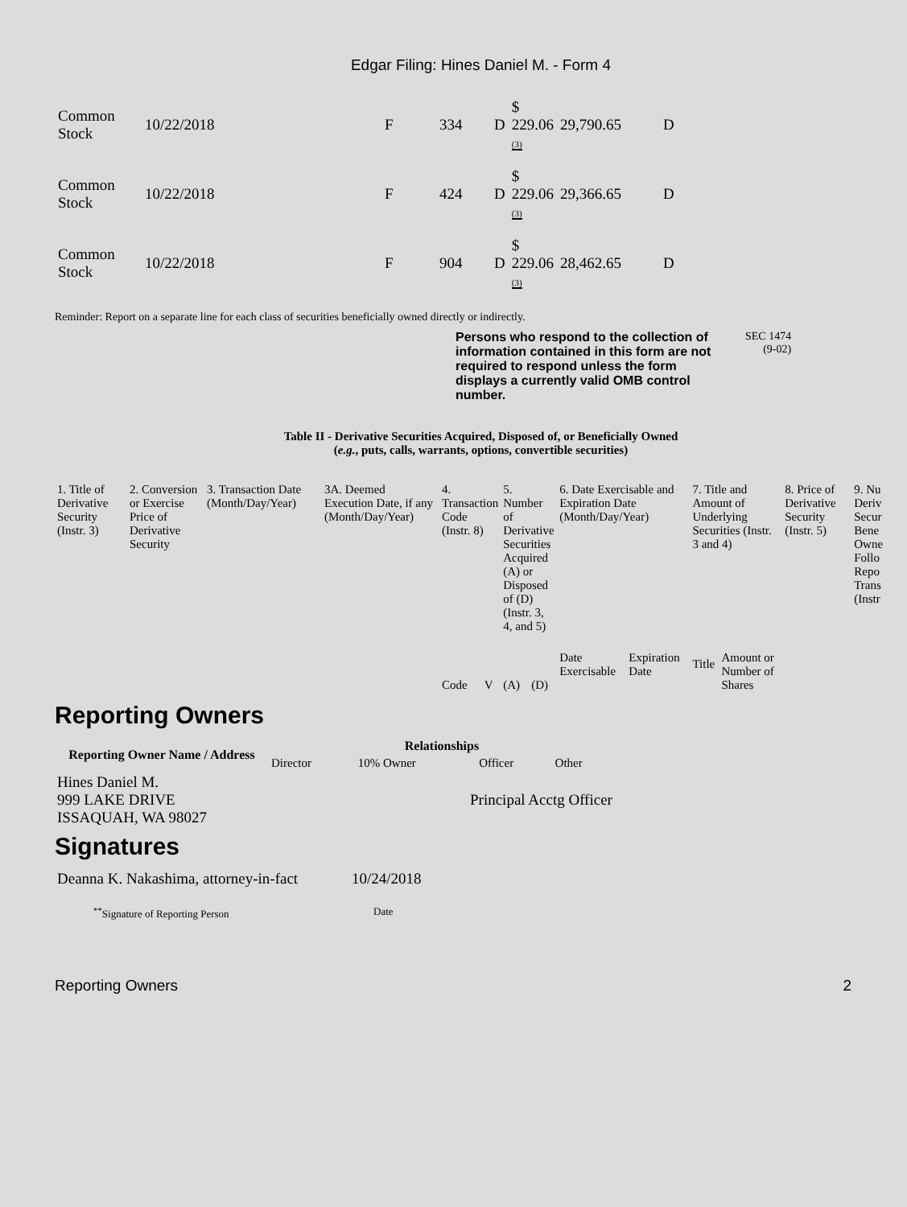Edgar Filing: Hines Daniel M. - Form 4
| Common Stock | 10/22/2018 | F | 334 | D | $ 229.06 (3) | 29,790.65 | D |
| Common Stock | 10/22/2018 | F | 424 | D | $ 229.06 (3) | 29,366.65 | D |
| Common Stock | 10/22/2018 | F | 904 | D | $ 229.06 (3) | 28,462.65 | D |
Reminder: Report on a separate line for each class of securities beneficially owned directly or indirectly.
Persons who respond to the collection of information contained in this form are not required to respond unless the form displays a currently valid OMB control number. SEC 1474
(9-02)
Table II - Derivative Securities Acquired, Disposed of, or Beneficially Owned
(e.g., puts, calls, warrants, options, convertible securities)
| 1. Title of Derivative Security (Instr. 3) | 2. Conversion or Exercise Price of Derivative Security | 3. Transaction Date (Month/Day/Year) | 3A. Deemed Execution Date, if any (Month/Day/Year) | 4. Transaction Code (Instr. 8) | | 5. Number of Derivative Securities Acquired (A) or Disposed of (D) (Instr. 3, 4, and 5) | | 6. Date Exercisable and Expiration Date (Month/Day/Year) | | 7. Title and Amount of Underlying Securities (Instr. 3 and 4) | | 8. Price of Derivative Security (Instr. 5) | 9. Nu Deriv Secur Bene Owne Follo Repo Trans (Instr |
| | | | | Code | V | (A) | (D) | Date Exercisable | Expiration Date | Title | Amount or Number of Shares | | |
Reporting Owners
| Reporting Owner Name / Address | Relationships | | | |
| --- | --- | --- | --- | --- |
| | Director | 10% Owner | Officer | Other |
| Hines Daniel M. 999 LAKE DRIVE ISSAQUAH, WA 98027 | Principal Acctg Officer | | | |
Signatures
| Deanna K. Nakashima, attorney-in-fact | 10/24/2018 |
| <sup>**</sup> Signature of Reporting Person | Date |
Reporting Owners 2